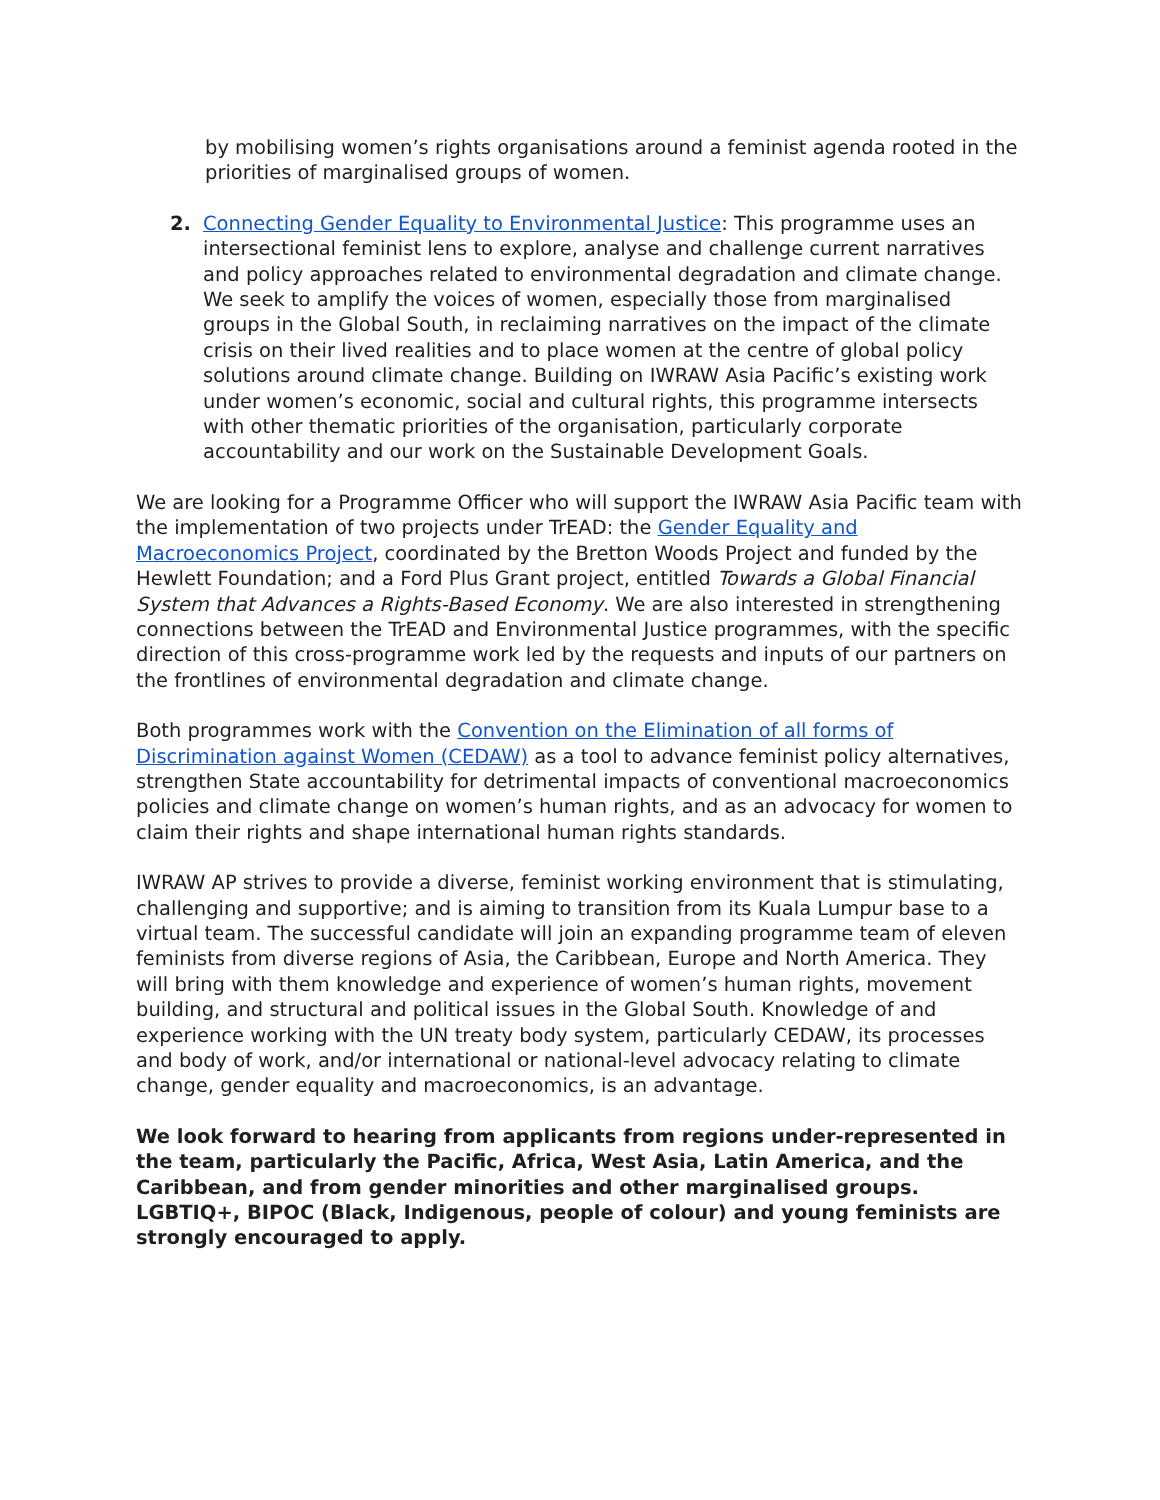by mobilising women’s rights organisations around a feminist agenda rooted in the priorities of marginalised groups of women.
2. Connecting Gender Equality to Environmental Justice: This programme uses an intersectional feminist lens to explore, analyse and challenge current narratives and policy approaches related to environmental degradation and climate change. We seek to amplify the voices of women, especially those from marginalised groups in the Global South, in reclaiming narratives on the impact of the climate crisis on their lived realities and to place women at the centre of global policy solutions around climate change. Building on IWRAW Asia Pacific’s existing work under women’s economic, social and cultural rights, this programme intersects with other thematic priorities of the organisation, particularly corporate accountability and our work on the Sustainable Development Goals.
We are looking for a Programme Officer who will support the IWRAW Asia Pacific team with the implementation of two projects under TrEAD: the Gender Equality and Macroeconomics Project, coordinated by the Bretton Woods Project and funded by the Hewlett Foundation; and a Ford Plus Grant project, entitled Towards a Global Financial System that Advances a Rights-Based Economy. We are also interested in strengthening connections between the TrEAD and Environmental Justice programmes, with the specific direction of this cross-programme work led by the requests and inputs of our partners on the frontlines of environmental degradation and climate change.
Both programmes work with the Convention on the Elimination of all forms of Discrimination against Women (CEDAW) as a tool to advance feminist policy alternatives, strengthen State accountability for detrimental impacts of conventional macroeconomics policies and climate change on women’s human rights, and as an advocacy for women to claim their rights and shape international human rights standards.
IWRAW AP strives to provide a diverse, feminist working environment that is stimulating, challenging and supportive; and is aiming to transition from its Kuala Lumpur base to a virtual team. The successful candidate will join an expanding programme team of eleven feminists from diverse regions of Asia, the Caribbean, Europe and North America. They will bring with them knowledge and experience of women’s human rights, movement building, and structural and political issues in the Global South. Knowledge of and experience working with the UN treaty body system, particularly CEDAW, its processes and body of work, and/or international or national-level advocacy relating to climate change, gender equality and macroeconomics, is an advantage.
We look forward to hearing from applicants from regions under-represented in the team, particularly the Pacific, Africa, West Asia, Latin America, and the Caribbean, and from gender minorities and other marginalised groups. LGBTIQ+, BIPOC (Black, Indigenous, people of colour) and young feminists are strongly encouraged to apply.